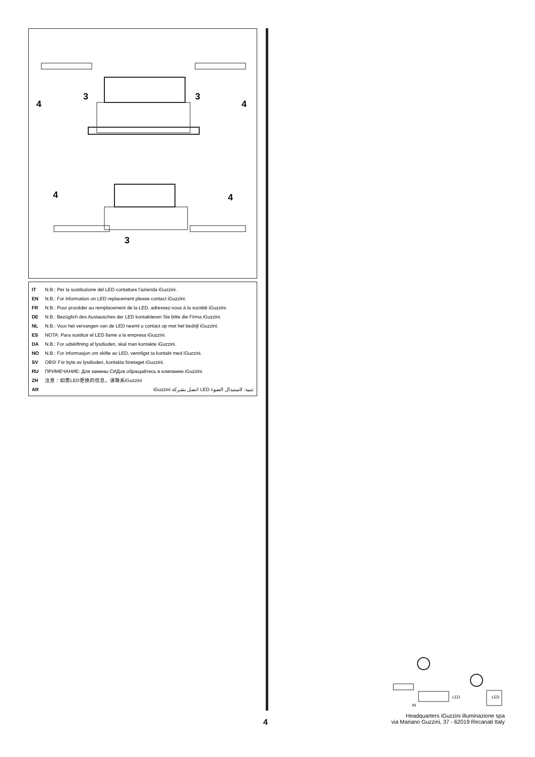4
3
3
4
4
4
3
| IT | N.B.: Per la sostituzione del LED contattare l'azienda iGuzzini. |
| EN | N.B.: For information on LED replacement please contact iGuzzini. |
| FR | N.B.: Pour procéder au remplacement de la LED, adressez-vous à la société iGuzzini. |
| DE | N.B.: Bezüglich des Austausches der LED kontaktieren Sie bitte die Firma iGuzzini. |
| NL | N.B.: Voor het vervangen van de LED neemt u contact op met het bedrijf iGuzzini. |
| ES | NOTA: Para sustituir el LED llame a la empresa iGuzzini. |
| DA | N.B.: For udskiftning af lysdioden, skal man kontakte iGuzzini. |
| NO | N.B.: For informasjon om skifte av LED, vennligst ta kontakt med iGuzzini. |
| SV | OBS! För byte av lysdioden, kontakta företaget iGuzzini. |
| RU | ПРИМЕЧАНИЕ: Для замены СИДов обращайтесь в компанию iGuzzini. |
| ZH | 注意：如需LED更换的信息，请联系iGuzzini |
| AR | تنبيه: لاستبدال الضوء LED اتصل بشركة iGuzzini |
LED
LED
IN
4
Headquarters iGuzzini illuminazione spa
via Mariano Guzzini, 37 - 62019 Recanati Italy